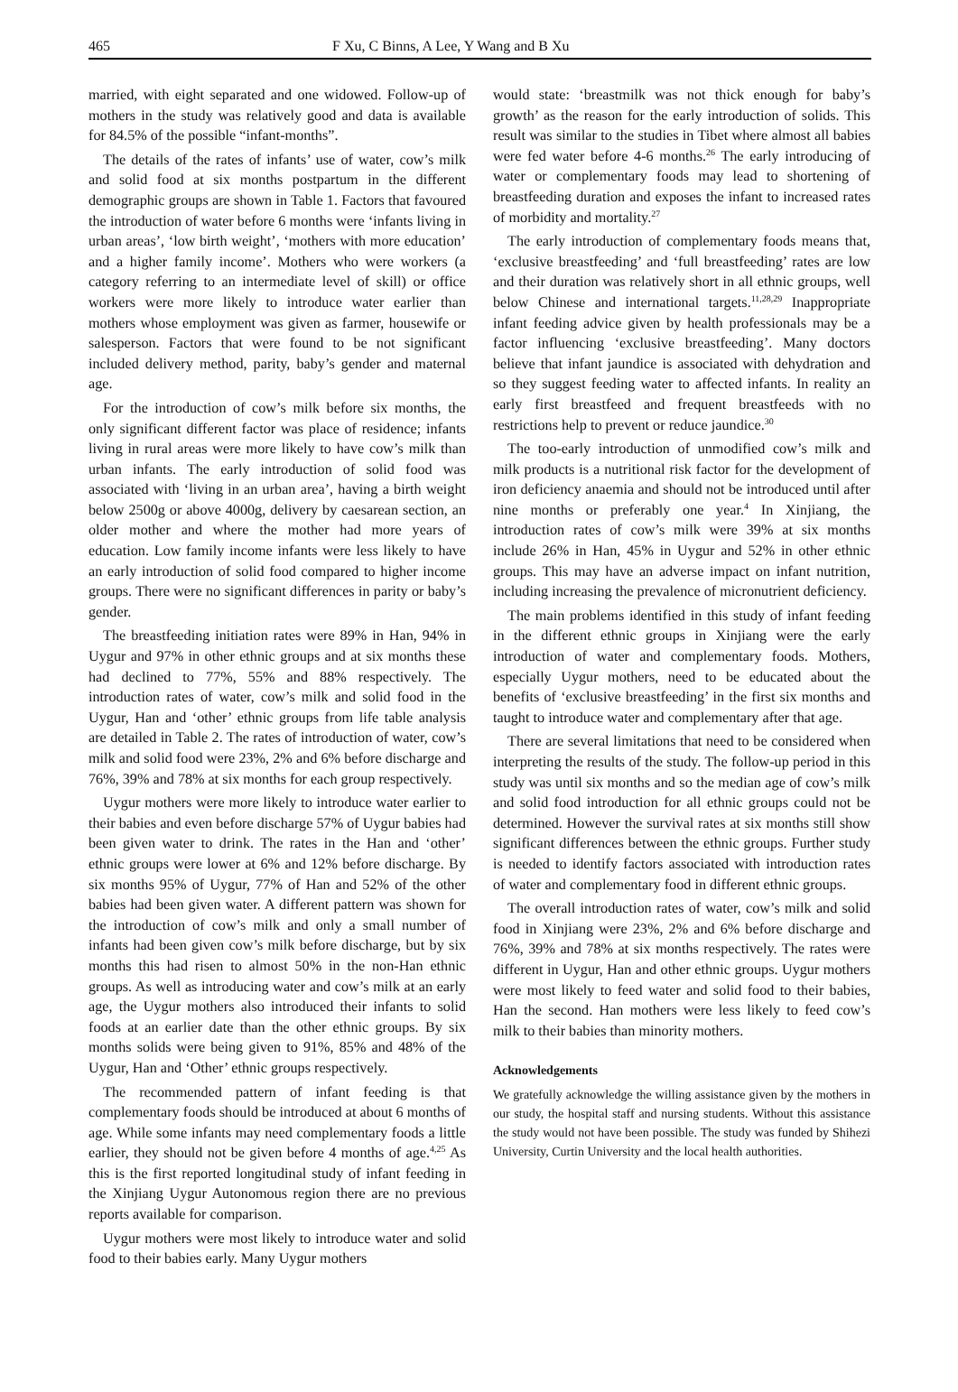465 F Xu, C Binns, A Lee, Y Wang and B Xu
married, with eight separated and one widowed. Follow-up of mothers in the study was relatively good and data is available for 84.5% of the possible “infant-months”.
The details of the rates of infants’ use of water, cow’s milk and solid food at six months postpartum in the different demographic groups are shown in Table 1. Factors that favoured the introduction of water before 6 months were ‘infants living in urban areas’, ‘low birth weight’, ‘mothers with more education’ and a higher family income’. Mothers who were workers (a category referring to an intermediate level of skill) or office workers were more likely to introduce water earlier than mothers whose employment was given as farmer, housewife or salesperson. Factors that were found to be not significant included delivery method, parity, baby’s gender and maternal age.
For the introduction of cow’s milk before six months, the only significant different factor was place of residence; infants living in rural areas were more likely to have cow’s milk than urban infants. The early introduction of solid food was associated with ‘living in an urban area’, having a birth weight below 2500g or above 4000g, delivery by caesarean section, an older mother and where the mother had more years of education. Low family income infants were less likely to have an early introduction of solid food compared to higher income groups. There were no significant differences in parity or baby’s gender.
The breastfeeding initiation rates were 89% in Han, 94% in Uygur and 97% in other ethnic groups and at six months these had declined to 77%, 55% and 88% respectively. The introduction rates of water, cow’s milk and solid food in the Uygur, Han and ‘other’ ethnic groups from life table analysis are detailed in Table 2. The rates of introduction of water, cow’s milk and solid food were 23%, 2% and 6% before discharge and 76%, 39% and 78% at six months for each group respectively.
Uygur mothers were more likely to introduce water earlier to their babies and even before discharge 57% of Uygur babies had been given water to drink. The rates in the Han and ‘other’ ethnic groups were lower at 6% and 12% before discharge. By six months 95% of Uygur, 77% of Han and 52% of the other babies had been given water. A different pattern was shown for the introduction of cow’s milk and only a small number of infants had been given cow’s milk before discharge, but by six months this had risen to almost 50% in the non-Han ethnic groups. As well as introducing water and cow’s milk at an early age, the Uygur mothers also introduced their infants to solid foods at an earlier date than the other ethnic groups. By six months solids were being given to 91%, 85% and 48% of the Uygur, Han and ‘Other’ ethnic groups respectively.
The recommended pattern of infant feeding is that complementary foods should be introduced at about 6 months of age. While some infants may need complementary foods a little earlier, they should not be given before 4 months of age.<sup>4,25</sup> As this is the first reported longitudinal study of infant feeding in the Xinjiang Uygur Autonomous region there are no previous reports available for comparison.
Uygur mothers were most likely to introduce water and solid food to their babies early. Many Uygur mothers
would state: ‘breastmilk was not thick enough for baby’s growth’ as the reason for the early introduction of solids. This result was similar to the studies in Tibet where almost all babies were fed water before 4-6 months.<sup>26</sup> The early introducing of water or complementary foods may lead to shortening of breastfeeding duration and exposes the infant to increased rates of morbidity and mortality.<sup>27</sup>
The early introduction of complementary foods means that, ‘exclusive breastfeeding’ and ‘full breastfeeding’ rates are low and their duration was relatively short in all ethnic groups, well below Chinese and international targets.<sup>11,28,29</sup> Inappropriate infant feeding advice given by health professionals may be a factor influencing ‘exclusive breastfeeding’. Many doctors believe that infant jaundice is associated with dehydration and so they suggest feeding water to affected infants. In reality an early first breastfeed and frequent breastfeeds with no restrictions help to prevent or reduce jaundice.<sup>30</sup>
The too-early introduction of unmodified cow’s milk and milk products is a nutritional risk factor for the development of iron deficiency anaemia and should not be introduced until after nine months or preferably one year.<sup>4</sup> In Xinjiang, the introduction rates of cow’s milk were 39% at six months include 26% in Han, 45% in Uygur and 52% in other ethnic groups. This may have an adverse impact on infant nutrition, including increasing the prevalence of micronutrient deficiency.
The main problems identified in this study of infant feeding in the different ethnic groups in Xinjiang were the early introduction of water and complementary foods. Mothers, especially Uygur mothers, need to be educated about the benefits of ‘exclusive breastfeeding’ in the first six months and taught to introduce water and complementary after that age.
There are several limitations that need to be considered when interpreting the results of the study. The follow-up period in this study was until six months and so the median age of cow’s milk and solid food introduction for all ethnic groups could not be determined. However the survival rates at six months still show significant differences between the ethnic groups. Further study is needed to identify factors associated with introduction rates of water and complementary food in different ethnic groups.
The overall introduction rates of water, cow’s milk and solid food in Xinjiang were 23%, 2% and 6% before discharge and 76%, 39% and 78% at six months respectively. The rates were different in Uygur, Han and other ethnic groups. Uygur mothers were most likely to feed water and solid food to their babies, Han the second. Han mothers were less likely to feed cow’s milk to their babies than minority mothers.
Acknowledgements
We gratefully acknowledge the willing assistance given by the mothers in our study, the hospital staff and nursing students. Without this assistance the study would not have been possible. The study was funded by Shihezi University, Curtin University and the local health authorities.